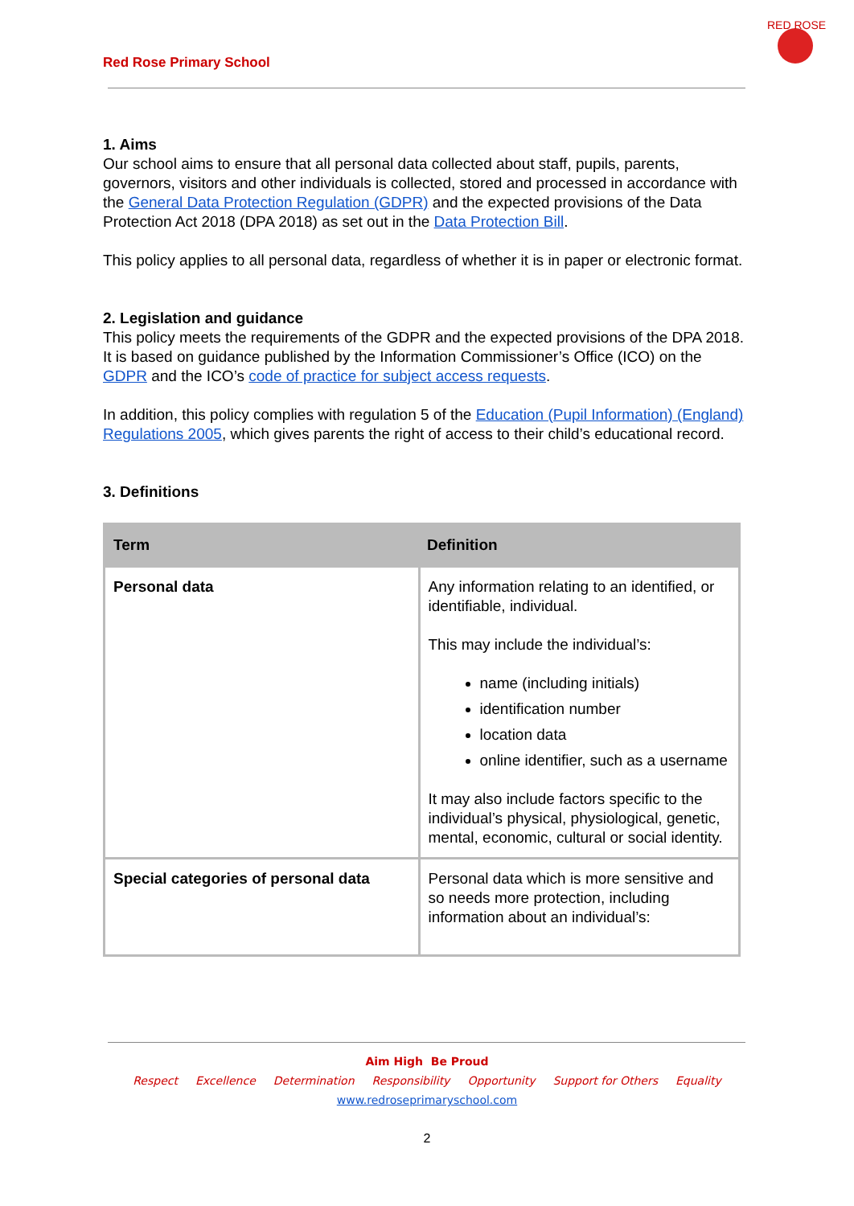Red Rose Primary School
RED ROSE
1. Aims
Our school aims to ensure that all personal data collected about staff, pupils, parents, governors, visitors and other individuals is collected, stored and processed in accordance with the General Data Protection Regulation (GDPR) and the expected provisions of the Data Protection Act 2018 (DPA 2018) as set out in the Data Protection Bill.
This policy applies to all personal data, regardless of whether it is in paper or electronic format.
2. Legislation and guidance
This policy meets the requirements of the GDPR and the expected provisions of the DPA 2018. It is based on guidance published by the Information Commissioner’s Office (ICO) on the GDPR and the ICO’s code of practice for subject access requests.
In addition, this policy complies with regulation 5 of the Education (Pupil Information) (England) Regulations 2005, which gives parents the right of access to their child’s educational record.
3. Definitions
| Term | Definition |
| --- | --- |
| Personal data | Any information relating to an identified, or identifiable, individual. This may include the individual’s: name (including initials) identification number location data online identifier, such as a username It may also include factors specific to the individual’s physical, physiological, genetic, mental, economic, cultural or social identity. |
| Special categories of personal data | Personal data which is more sensitive and so needs more protection, including information about an individual’s: |
Aim High Be Proud
Respect Excellence Determination Responsibility Opportunity Support for Others Equality
www.redroseprimaryschool.com
2